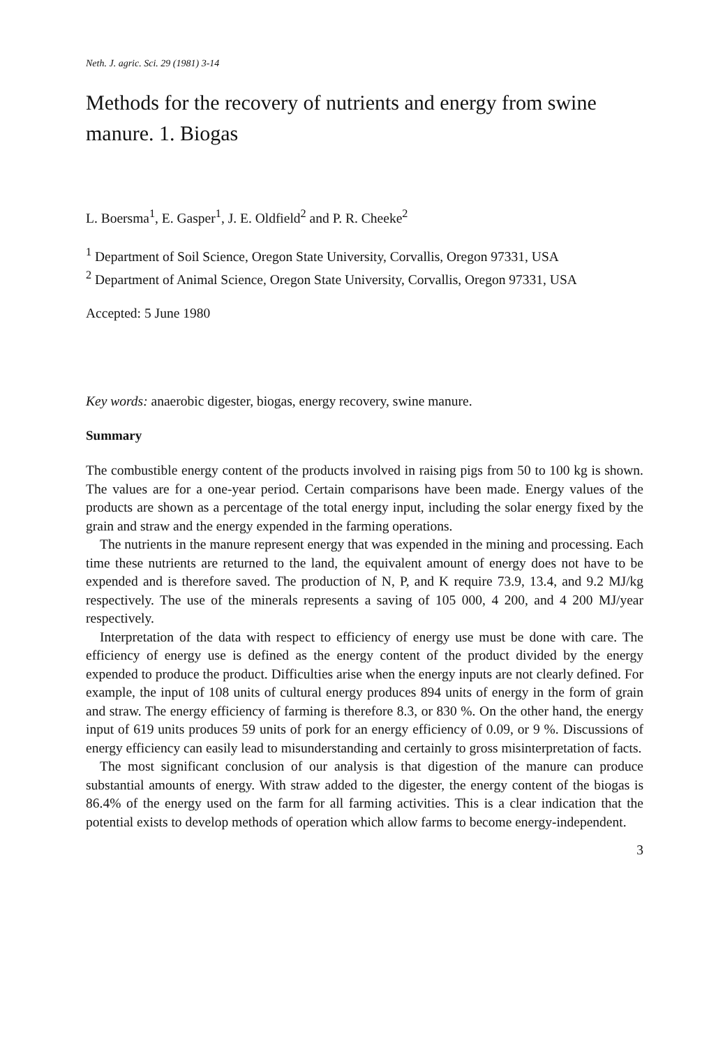Neth. J. agric. Sci. 29 (1981) 3-14
Methods for the recovery of nutrients and energy from swine manure. 1. Biogas
L. Boersma<sup>1</sup>, E. Gasper<sup>1</sup>, J. E. Oldfield<sup>2</sup> and P. R. Cheeke<sup>2</sup>
<sup>1</sup> Department of Soil Science, Oregon State University, Corvallis, Oregon 97331, USA
<sup>2</sup> Department of Animal Science, Oregon State University, Corvallis, Oregon 97331, USA
Accepted: 5 June 1980
Key words: anaerobic digester, biogas, energy recovery, swine manure.
Summary
The combustible energy content of the products involved in raising pigs from 50 to 100 kg is shown. The values are for a one-year period. Certain comparisons have been made. Energy values of the products are shown as a percentage of the total energy input, including the solar energy fixed by the grain and straw and the energy expended in the farming operations.
The nutrients in the manure represent energy that was expended in the mining and processing. Each time these nutrients are returned to the land, the equivalent amount of energy does not have to be expended and is therefore saved. The production of N, P, and K require 73.9, 13.4, and 9.2 MJ/kg respectively. The use of the minerals represents a saving of 105 000, 4 200, and 4 200 MJ/year respectively.
Interpretation of the data with respect to efficiency of energy use must be done with care. The efficiency of energy use is defined as the energy content of the product divided by the energy expended to produce the product. Difficulties arise when the energy inputs are not clearly defined. For example, the input of 108 units of cultural energy produces 894 units of energy in the form of grain and straw. The energy efficiency of farming is therefore 8.3, or 830 %. On the other hand, the energy input of 619 units produces 59 units of pork for an energy efficiency of 0.09, or 9 %. Discussions of energy efficiency can easily lead to misunderstanding and certainly to gross misinterpretation of facts.
The most significant conclusion of our analysis is that digestion of the manure can produce substantial amounts of energy. With straw added to the digester, the energy content of the biogas is 86.4% of the energy used on the farm for all farming activities. This is a clear indication that the potential exists to develop methods of operation which allow farms to become energy-independent.
3